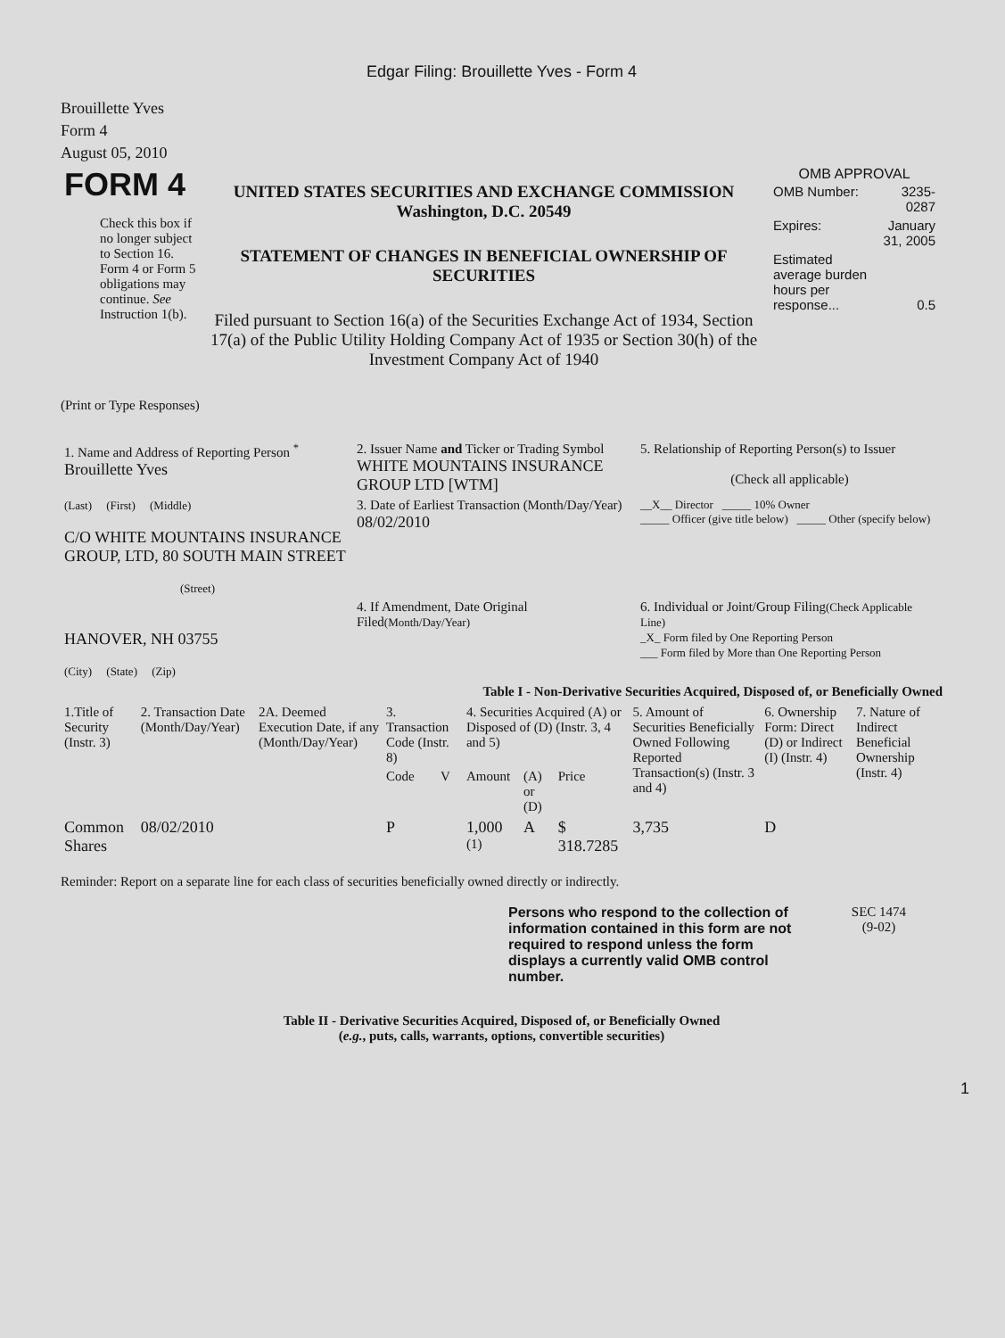Edgar Filing: Brouillette Yves - Form 4
Brouillette Yves
Form 4
August 05, 2010
| FORM 4 Check this box if no longer subject to Section 16. Form 4 or Form 5 obligations may continue. See Instruction 1(b). | UNITED STATES SECURITIES AND EXCHANGE COMMISSION Washington, D.C. 20549 STATEMENT OF CHANGES IN BENEFICIAL OWNERSHIP OF SECURITIES Filed pursuant to Section 16(a) of the Securities Exchange Act of 1934, Section 17(a) of the Public Utility Holding Company Act of 1935 or Section 30(h) of the Investment Company Act of 1940 | OMB APPROVAL / OMB Number: / 3235-0287 / / Expires: / January 31, 2005 / / Estimated average burden hours per response... / 0.5 / |
(Print or Type Responses)
| 1. Name and Address of Reporting Person <sup>*</sup> Brouillette Yves | 2. Issuer Name and Ticker or Trading Symbol WHITE MOUNTAINS INSURANCE GROUP LTD [WTM] | 5. Relationship of Reporting Person(s) to Issuer (Check all applicable) |
| (Last) (First) (Middle) C/O WHITE MOUNTAINS INSURANCE GROUP, LTD, 80 SOUTH MAIN STREET (Street) | 3. Date of Earliest Transaction (Month/Day/Year) 08/02/2010 | __X__ Director _____ 10% Owner _____ Officer (give title below) _____ Other (specify below) |
| HANOVER, NH 03755 (City) (State) (Zip) | 4. If Amendment, Date Original Filed (Month/Day/Year) | 6. Individual or Joint/Group Filing (Check Applicable Line) _X_ Form filed by One Reporting Person ___ Form filed by More than One Reporting Person |
Table I - Non-Derivative Securities Acquired, Disposed of, or Beneficially Owned
| 1.Title of Security (Instr. 3) | 2. Transaction Date (Month/Day/Year) | 2A. Deemed Execution Date, if any (Month/Day/Year) | 3. Transaction Code (Instr. 8) | | 4. Securities Acquired (A) or Disposed of (D) (Instr. 3, 4 and 5) | | | 5. Amount of Securities Beneficially Owned Following Reported Transaction(s) (Instr. 3 and 4) | 6. Ownership Form: Direct (D) or Indirect (I) (Instr. 4) | 7. Nature of Indirect Beneficial Ownership (Instr. 4) |
| --- | --- | --- | --- | --- | --- | --- | --- | --- | --- | --- |
| | | | Code | V | Amount | (A) or (D) | Price | | | |
| Common Shares | 08/02/2010 | | P | | 1,000 <sup>(1)</sup> | A | $ 318.7285 | 3,735 | D | |
Reminder: Report on a separate line for each class of securities beneficially owned directly or indirectly.
| | Persons who respond to the collection of information contained in this form are not required to respond unless the form displays a currently valid OMB control number. | SEC 1474 (9-02) |
Table II - Derivative Securities Acquired, Disposed of, or Beneficially Owned
(e.g., puts, calls, warrants, options, convertible securities)
1